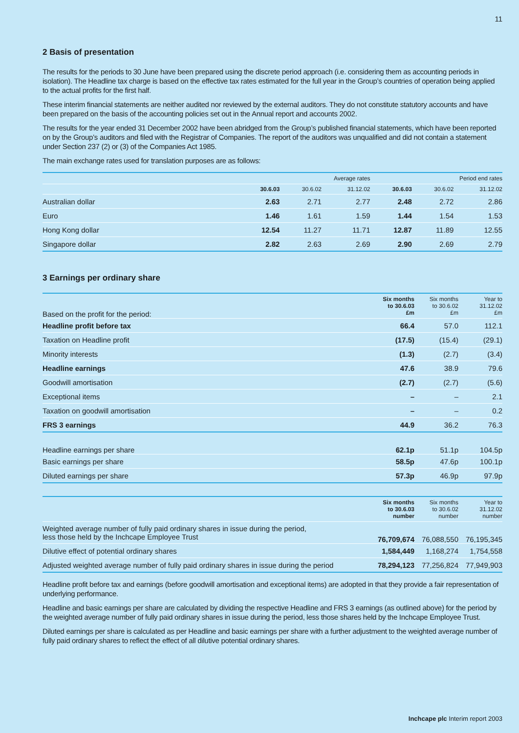11
2 Basis of presentation
The results for the periods to 30 June have been prepared using the discrete period approach (i.e. considering them as accounting periods in isolation). The Headline tax charge is based on the effective tax rates estimated for the full year in the Group’s countries of operation being applied to the actual profits for the first half.
These interim financial statements are neither audited nor reviewed by the external auditors. They do not constitute statutory accounts and have been prepared on the basis of the accounting policies set out in the Annual report and accounts 2002.
The results for the year ended 31 December 2002 have been abridged from the Group’s published financial statements, which have been reported on by the Group’s auditors and filed with the Registrar of Companies. The report of the auditors was unqualified and did not contain a statement under Section 237 (2) or (3) of the Companies Act 1985.
The main exchange rates used for translation purposes are as follows:
| | Average rates | | | Period end rates | | |
| --- | --- | --- | --- | --- | --- | --- |
| | 30.6.03 | 30.6.02 | 31.12.02 | 30.6.03 | 30.6.02 | 31.12.02 |
| Australian dollar | 2.63 | 2.71 | 2.77 | 2.48 | 2.72 | 2.86 |
| Euro | 1.46 | 1.61 | 1.59 | 1.44 | 1.54 | 1.53 |
| Hong Kong dollar | 12.54 | 11.27 | 11.71 | 12.87 | 11.89 | 12.55 |
| Singapore dollar | 2.82 | 2.63 | 2.69 | 2.90 | 2.69 | 2.79 |
3 Earnings per ordinary share
| Based on the profit for the period: | Six months to 30.6.03 £m | Six months to 30.6.02 £m | Year to 31.12.02 £m |
| --- | --- | --- | --- |
| Headline profit before tax | 66.4 | 57.0 | 112.1 |
| Taxation on Headline profit | (17.5) | (15.4) | (29.1) |
| Minority interests | (1.3) | (2.7) | (3.4) |
| Headline earnings | 47.6 | 38.9 | 79.6 |
| Goodwill amortisation | (2.7) | (2.7) | (5.6) |
| Exceptional items | – | – | 2.1 |
| Taxation on goodwill amortisation | – | – | 0.2 |
| FRS 3 earnings | 44.9 | 36.2 | 76.3 |
| Headline earnings per share | 62.1p | 51.1p | 104.5p |
| Basic earnings per share | 58.5p | 47.6p | 100.1p |
| Diluted earnings per share | 57.3p | 46.9p | 97.9p |
| | Six months to 30.6.03 number | Six months to 30.6.02 number | Year to 31.12.02 number |
| --- | --- | --- | --- |
| Weighted average number of fully paid ordinary shares in issue during the period, less those held by the Inchcape Employee Trust | 76,709,674 | 76,088,550 | 76,195,345 |
| Dilutive effect of potential ordinary shares | 1,584,449 | 1,168,274 | 1,754,558 |
| Adjusted weighted average number of fully paid ordinary shares in issue during the period | 78,294,123 | 77,256,824 | 77,949,903 |
Headline profit before tax and earnings (before goodwill amortisation and exceptional items) are adopted in that they provide a fair representation of underlying performance.
Headline and basic earnings per share are calculated by dividing the respective Headline and FRS 3 earnings (as outlined above) for the period by the weighted average number of fully paid ordinary shares in issue during the period, less those shares held by the Inchcape Employee Trust.
Diluted earnings per share is calculated as per Headline and basic earnings per share with a further adjustment to the weighted average number of fully paid ordinary shares to reflect the effect of all dilutive potential ordinary shares.
Inchcape plc Interim report 2003